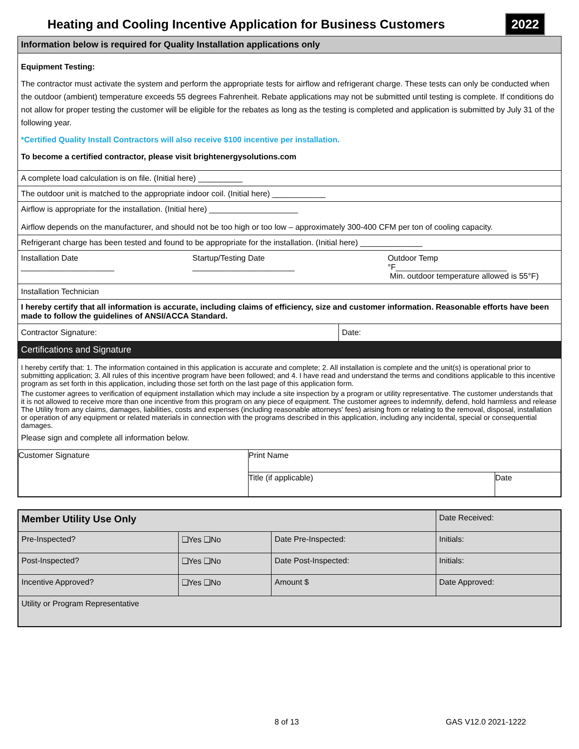Heating and Cooling Incentive Application for Business Customers
2022
Information below is required for Quality Installation applications only
Equipment Testing:
The contractor must activate the system and perform the appropriate tests for airflow and refrigerant charge. These tests can only be conducted when the outdoor (ambient) temperature exceeds 55 degrees Fahrenheit. Rebate applications may not be submitted until testing is complete. If conditions do not allow for proper testing the customer will be eligible for the rebates as long as the testing is completed and application is submitted by July 31 of the following year.
*Certified Quality Install Contractors will also receive $100 incentive per installation.
To become a certified contractor, please visit brightenergysolutions.com
A complete load calculation is on file. (Initial here) __________
The outdoor unit is matched to the appropriate indoor coil. (Initial here) ____________
Airflow is appropriate for the installation. (Initial here) ____________________
Airflow depends on the manufacturer, and should not be too high or too low – approximately 300-400 CFM per ton of cooling capacity.
Refrigerant charge has been tested and found to be appropriate for the installation. (Initial here) ______________
Installation Date _____________________ Startup/Testing Date _______________________ Outdoor Temp °F_________________________
Min. outdoor temperature allowed is 55°F)
Installation Technician
I hereby certify that all information is accurate, including claims of efficiency, size and customer information. Reasonable efforts have been made to follow the guidelines of ANSI/ACCA Standard.
Contractor Signature: Date:
Certifications and Signature
I hereby certify that: 1. The information contained in this application is accurate and complete; 2. All installation is complete and the unit(s) is operational prior to submitting application; 3. All rules of this incentive program have been followed; and 4. I have read and understand the terms and conditions applicable to this incentive program as set forth in this application, including those set forth on the last page of this application form.
The customer agrees to verification of equipment installation which may include a site inspection by a program or utility representative. The customer understands that it is not allowed to receive more than one incentive from this program on any piece of equipment. The customer agrees to indemnify, defend, hold harmless and release The Utility from any claims, damages, liabilities, costs and expenses (including reasonable attorneys' fees) arising from or relating to the removal, disposal, installation or operation of any equipment or related materials in connection with the programs described in this application, including any incidental, special or consequential damages.
Please sign and complete all information below.
| Customer Signature | Print Name | |
| | Title (if applicable) | Date |
| Member Utility Use Only | | | Date Received: |
| Pre-Inspected? | ❑Yes ❑No | Date Pre-Inspected: | Initials: |
| Post-Inspected? | ❑Yes ❑No | Date Post-Inspected: | Initials: |
| Incentive Approved? | ❑Yes ❑No | Amount $ | Date Approved: |
| Utility or Program Representative | | | |
8 of 13 GAS V12.0 2021-1222